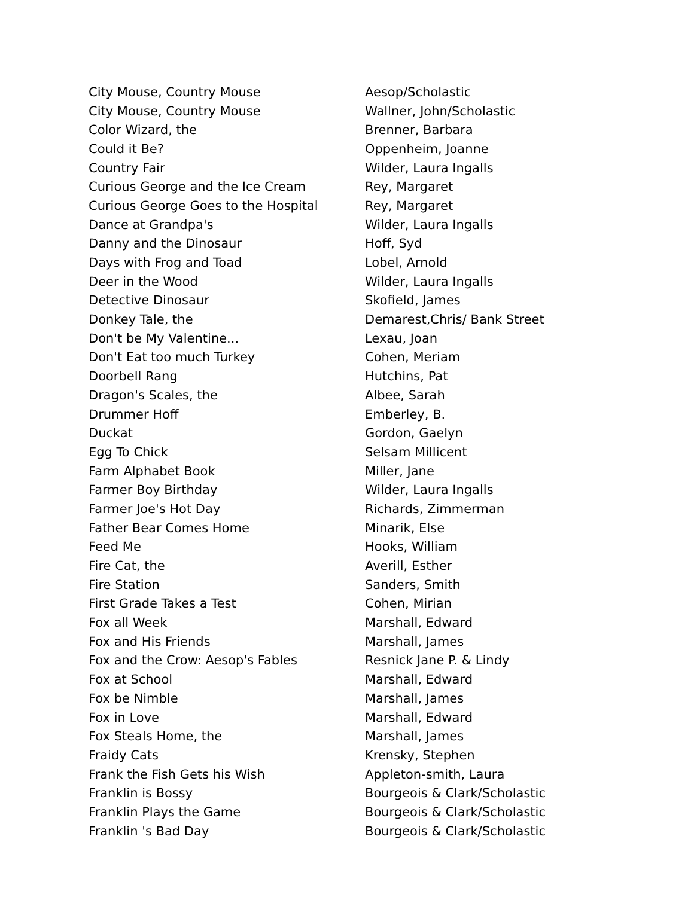| City Mouse, Country Mouse | Aesop/Scholastic |
| City Mouse, Country Mouse | Wallner, John/Scholastic |
| Color Wizard, the | Brenner, Barbara |
| Could it Be? | Oppenheim, Joanne |
| Country Fair | Wilder, Laura Ingalls |
| Curious George and the Ice Cream | Rey, Margaret |
| Curious George Goes to the Hospital | Rey, Margaret |
| Dance at Grandpa's | Wilder, Laura Ingalls |
| Danny and the Dinosaur | Hoff, Syd |
| Days with Frog and Toad | Lobel, Arnold |
| Deer in the Wood | Wilder, Laura Ingalls |
| Detective Dinosaur | Skofield, James |
| Donkey Tale, the | Demarest,Chris/ Bank Street |
| Don't be My Valentine... | Lexau, Joan |
| Don't Eat too much Turkey | Cohen, Meriam |
| Doorbell Rang | Hutchins, Pat |
| Dragon's Scales, the | Albee, Sarah |
| Drummer Hoff | Emberley, B. |
| Duckat | Gordon, Gaelyn |
| Egg To Chick | Selsam Millicent |
| Farm Alphabet Book | Miller, Jane |
| Farmer Boy Birthday | Wilder, Laura Ingalls |
| Farmer Joe's Hot Day | Richards, Zimmerman |
| Father Bear Comes Home | Minarik, Else |
| Feed Me | Hooks, William |
| Fire Cat, the | Averill, Esther |
| Fire Station | Sanders, Smith |
| First Grade Takes a Test | Cohen, Mirian |
| Fox all Week | Marshall, Edward |
| Fox and His Friends | Marshall, James |
| Fox and the Crow: Aesop's Fables | Resnick Jane P. & Lindy |
| Fox at School | Marshall, Edward |
| Fox be Nimble | Marshall, James |
| Fox in Love | Marshall, Edward |
| Fox Steals Home, the | Marshall, James |
| Fraidy Cats | Krensky, Stephen |
| Frank the Fish Gets his Wish | Appleton-smith, Laura |
| Franklin is Bossy | Bourgeois & Clark/Scholastic |
| Franklin Plays the Game | Bourgeois & Clark/Scholastic |
| Franklin 's Bad Day | Bourgeois & Clark/Scholastic |